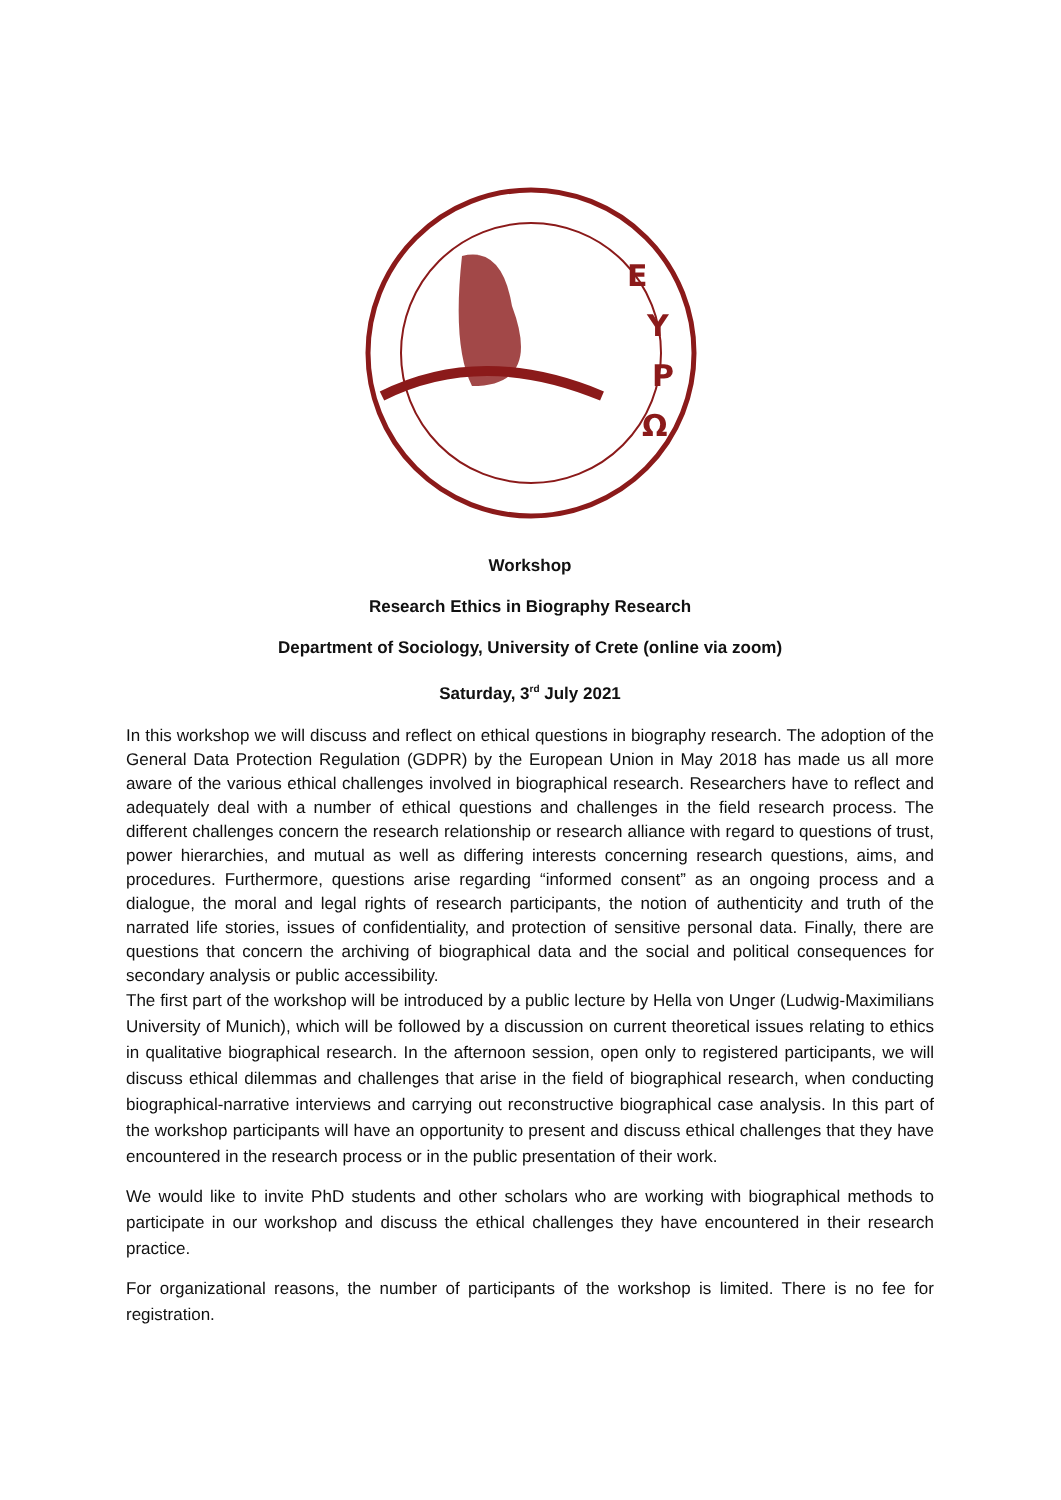Ε
Υ
Ρ
Ω
Workshop
Research Ethics in Biography Research
Department of Sociology, University of Crete (online via zoom)
Saturday, 3<sup>rd</sup> July 2021
In this workshop we will discuss and reflect on ethical questions in biography research. The adoption of the General Data Protection Regulation (GDPR) by the European Union in May 2018 has made us all more aware of the various ethical challenges involved in biographical research. Researchers have to reflect and adequately deal with a number of ethical questions and challenges in the field research process. The different challenges concern the research relationship or research alliance with regard to questions of trust, power hierarchies, and mutual as well as differing interests concerning research questions, aims, and procedures. Furthermore, questions arise regarding “informed consent” as an ongoing process and a dialogue, the moral and legal rights of research participants, the notion of authenticity and truth of the narrated life stories, issues of confidentiality, and protection of sensitive personal data. Finally, there are questions that concern the archiving of biographical data and the social and political consequences for secondary analysis or public accessibility.
The first part of the workshop will be introduced by a public lecture by Hella von Unger (Ludwig-Maximilians University of Munich), which will be followed by a discussion on current theoretical issues relating to ethics in qualitative biographical research. In the afternoon session, open only to registered participants, we will discuss ethical dilemmas and challenges that arise in the field of biographical research, when conducting biographical-narrative interviews and carrying out reconstructive biographical case analysis. In this part of the workshop participants will have an opportunity to present and discuss ethical challenges that they have encountered in the research process or in the public presentation of their work.
We would like to invite PhD students and other scholars who are working with biographical methods to participate in our workshop and discuss the ethical challenges they have encountered in their research practice.
For organizational reasons, the number of participants of the workshop is limited. There is no fee for registration.